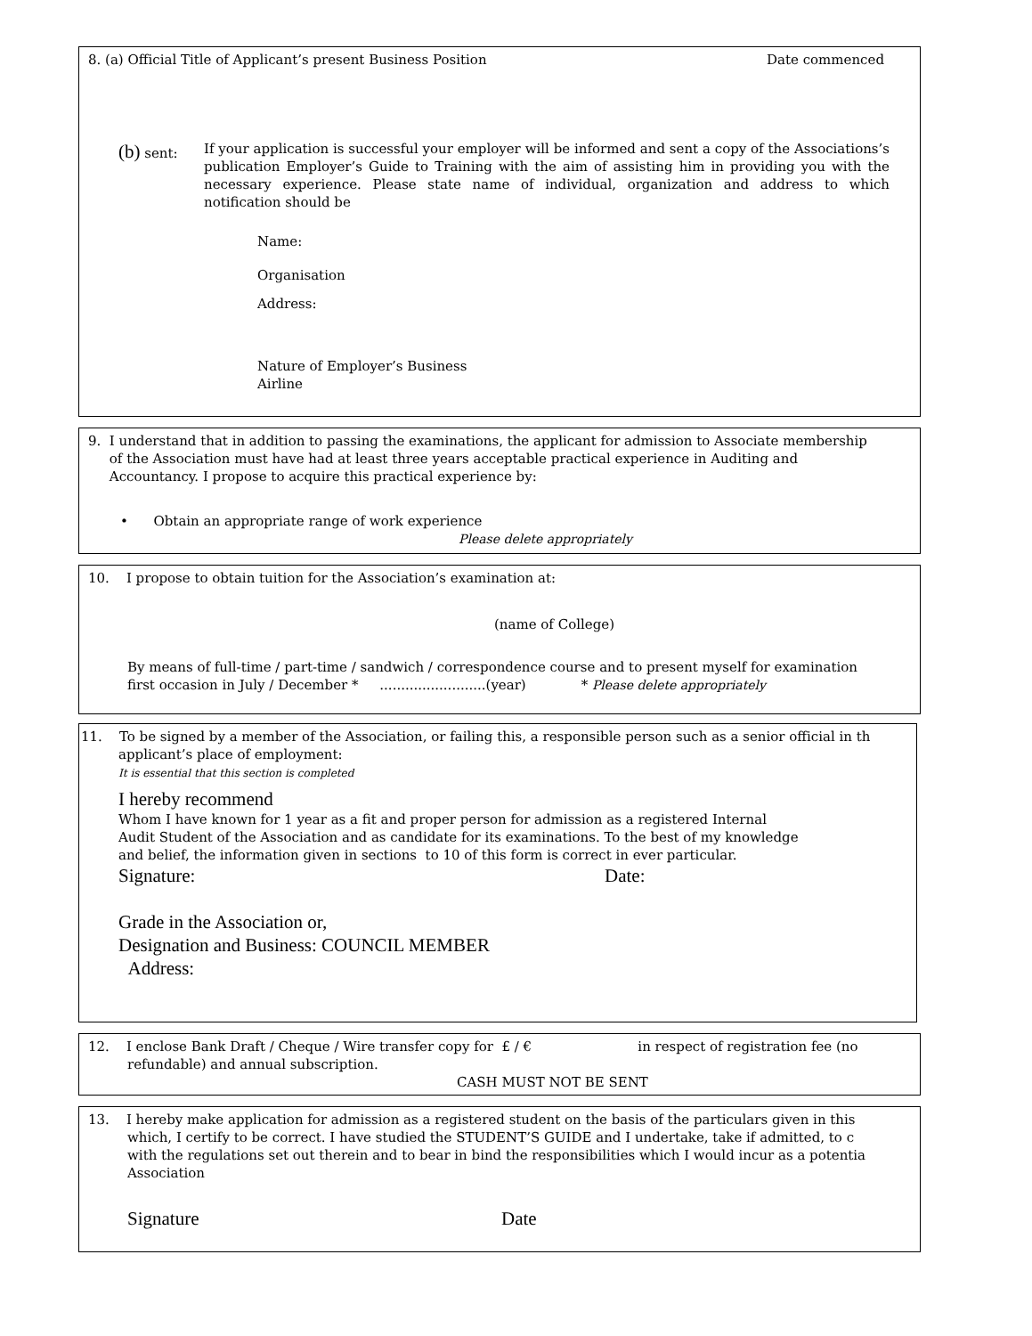8. (a) Official Title of Applicant’s present Business Position Date commenced
(b) sent:
If your application is successful your employer will be informed and sent a copy of the Associations’s publication Employer’s Guide to Training with the aim of assisting him in providing you with the necessary experience. Please state name of individual, organization and address to which notification should be
Name:
Organisation
Address:
Nature of Employer’s Business
Airline
9. I understand that in addition to passing the examinations, the applicant for admission to Associate membership
of the Association must have had at least three years acceptable practical experience in Auditing and
Accountancy. I propose to acquire this practical experience by:
• Obtain an appropriate range of work experience
Please delete appropriately
10. I propose to obtain tuition for the Association’s examination at:
(name of College)
By means of full-time / part-time / sandwich / correspondence course and to present myself for examination
first occasion in July / December * .........................(year) * Please delete appropriately
11. To be signed by a member of the Association, or failing this, a responsible person such as a senior official in th
applicant’s place of employment:
It is essential that this section is completed
I hereby recommend
Whom I have known for 1 year as a fit and proper person for admission as a registered Internal
Audit Student of the Association and as candidate for its examinations. To the best of my knowledge
and belief, the information given in sections to 10 of this form is correct in ever particular.
Signature: Date:
Grade in the Association or,
Designation and Business: COUNCIL MEMBER
Address:
12. I enclose Bank Draft / Cheque / Wire transfer copy for £ / € in respect of registration fee (no
refundable) and annual subscription.
CASH MUST NOT BE SENT
13. I hereby make application for admission as a registered student on the basis of the particulars given in this
which, I certify to be correct. I have studied the STUDENT’S GUIDE and I undertake, take if admitted, to c
with the regulations set out therein and to bear in bind the responsibilities which I would incur as a potentia
Association
Signature Date